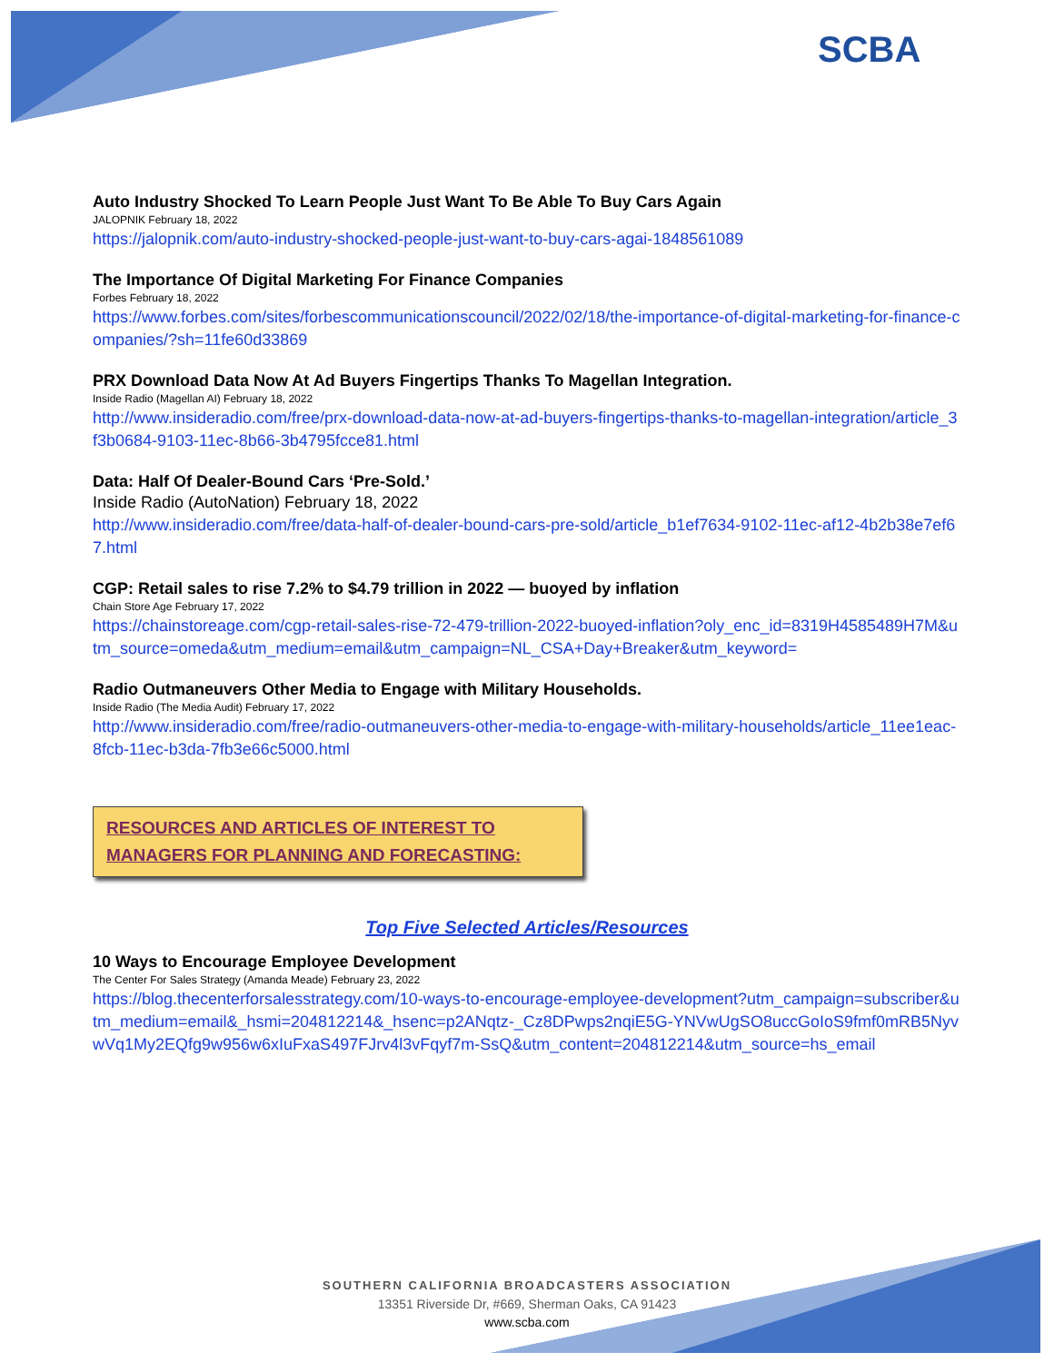SCBA
Auto Industry Shocked To Learn People Just Want To Be Able To Buy Cars Again
JALOPNIK February 18, 2022
https://jalopnik.com/auto-industry-shocked-people-just-want-to-buy-cars-agai-1848561089
The Importance Of Digital Marketing For Finance Companies
Forbes February 18, 2022
https://www.forbes.com/sites/forbescommunicationscouncil/2022/02/18/the-importance-of-digital-marketing-for-finance-companies/?sh=11fe60d33869
PRX Download Data Now At Ad Buyers Fingertips Thanks To Magellan Integration.
Inside Radio (Magellan AI) February 18, 2022
http://www.insideradio.com/free/prx-download-data-now-at-ad-buyers-fingertips-thanks-to-magellan-integration/article_3f3b0684-9103-11ec-8b66-3b4795fcce81.html
Data: Half Of Dealer-Bound Cars ‘Pre-Sold.’
Inside Radio (AutoNation) February 18, 2022
http://www.insideradio.com/free/data-half-of-dealer-bound-cars-pre-sold/article_b1ef7634-9102-11ec-af12-4b2b38e7ef67.html
CGP: Retail sales to rise 7.2% to $4.79 trillion in 2022 — buoyed by inflation
Chain Store Age February 17, 2022
https://chainstoreage.com/cgp-retail-sales-rise-72-479-trillion-2022-buoyed-inflation?oly_enc_id=8319H4585489H7M&utm_source=omeda&utm_medium=email&utm_campaign=NL_CSA+Day+Breaker&utm_keyword=
Radio Outmaneuvers Other Media to Engage with Military Households.
Inside Radio (The Media Audit) February 17, 2022
http://www.insideradio.com/free/radio-outmaneuvers-other-media-to-engage-with-military-households/article_11ee1eac-8fcb-11ec-b3da-7fb3e66c5000.html
RESOURCES AND ARTICLES OF INTEREST TO MANAGERS FOR PLANNING AND FORECASTING:
Top Five Selected Articles/Resources
10 Ways to Encourage Employee Development
The Center For Sales Strategy (Amanda Meade) February 23, 2022
https://blog.thecenterforsalesstrategy.com/10-ways-to-encourage-employee-development?utm_campaign=subscriber&utm_medium=email&_hsmi=204812214&_hsenc=p2ANqtz-_Cz8DPwps2nqiE5G-YNVwUgSO8uccGoIoS9fmf0mRB5NyvwVq1My2EQfg9w956w6xIuFxaS497FJrv4l3vFqyf7m-SsQ&utm_content=204812214&utm_source=hs_email
SOUTHERN CALIFORNIA BROADCASTERS ASSOCIATION
13351 Riverside Dr, #669, Sherman Oaks, CA 91423
www.scba.com